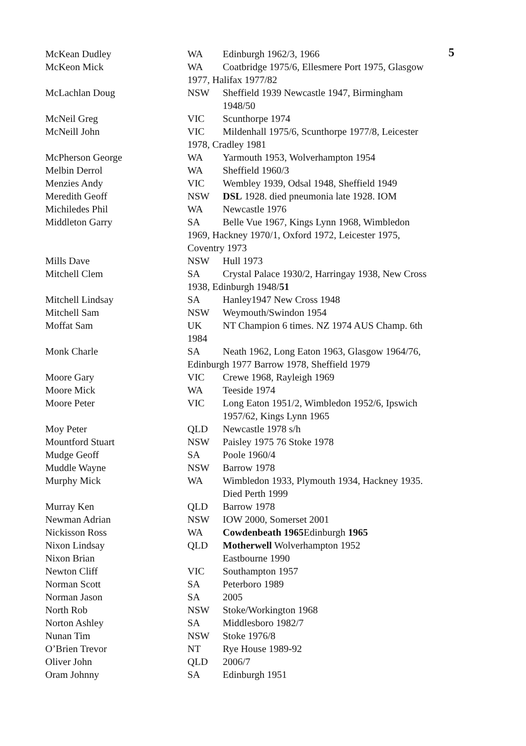5
McKean Dudley WA Edinburgh 1962/3, 1966
McKeon Mick WA Coatbridge 1975/6, Ellesmere Port 1975, Glasgow
1977, Halifax 1977/82
McLachlan Doug NSW Sheffield 1939 Newcastle 1947, Birmingham
1948/50
McNeil Greg VIC Scunthorpe 1974
McNeill John VIC Mildenhall 1975/6, Scunthorpe 1977/8, Leicester
1978, Cradley 1981
McPherson George WA Yarmouth 1953, Wolverhampton 1954
Melbin Derrol WA Sheffield 1960/3
Menzies Andy VIC Wembley 1939, Odsal 1948, Sheffield 1949
Meredith Geoff NSW DSL 1928. died pneumonia late 1928. IOM
Michiledes Phil WA Newcastle 1976
Middleton Garry SA Belle Vue 1967, Kings Lynn 1968, Wimbledon
1969, Hackney 1970/1, Oxford 1972, Leicester 1975,
Coventry 1973
Mills Dave NSW Hull 1973
Mitchell Clem SA Crystal Palace 1930/2, Harringay 1938, New Cross
1938, Edinburgh 1948/51
Mitchell Lindsay SA Hanley1947 New Cross 1948
Mitchell Sam NSW Weymouth/Swindon 1954
Moffat Sam UK NT Champion 6 times. NZ 1974 AUS Champ. 6th
1984
Monk Charle SA Neath 1962, Long Eaton 1963, Glasgow 1964/76,
Edinburgh 1977 Barrow 1978, Sheffield 1979
Moore Gary VIC Crewe 1968, Rayleigh 1969
Moore Mick WA Teeside 1974
Moore Peter VIC Long Eaton 1951/2, Wimbledon 1952/6, Ipswich
1957/62, Kings Lynn 1965
Moy Peter QLD Newcastle 1978 s/h
Mountford Stuart NSW Paisley 1975 76 Stoke 1978
Mudge Geoff SA Poole 1960/4
Muddle Wayne NSW Barrow 1978
Murphy Mick WA Wimbledon 1933, Plymouth 1934, Hackney 1935.
Died Perth 1999
Murray Ken QLD Barrow 1978
Newman Adrian NSW IOW 2000, Somerset 2001
Nickisson Ross WA Cowdenbeath 1965 Edinburgh 1965
Nixon Lindsay QLD Motherwell Wolverhampton 1952
Nixon Brian Eastbourne 1990
Newton Cliff VIC Southampton 1957
Norman Scott SA Peterboro 1989
Norman Jason SA 2005
North Rob NSW Stoke/Workington 1968
Norton Ashley SA Middlesboro 1982/7
Nunan Tim NSW Stoke 1976/8
O’Brien Trevor NT Rye House 1989-92
Oliver John QLD 2006/7
Oram Johnny SA Edinburgh 1951